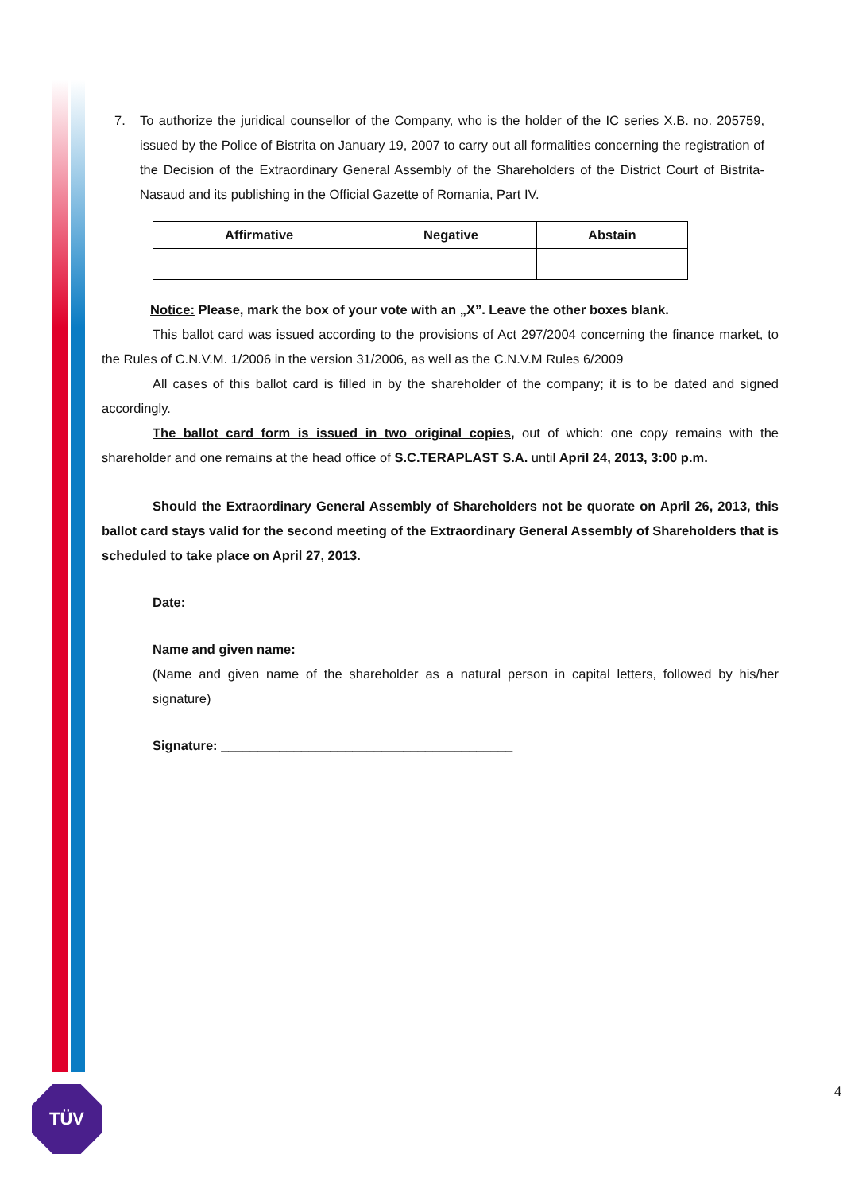7. To authorize the juridical counsellor of the Company, who is the holder of the IC series X.B. no. 205759, issued by the Police of Bistrita on January 19, 2007 to carry out all formalities concerning the registration of the Decision of the Extraordinary General Assembly of the Shareholders of the District Court of Bistrita-Nasaud and its publishing in the Official Gazette of Romania, Part IV.
| Affirmative | Negative | Abstain |
| --- | --- | --- |
Notice: Please, mark the box of your vote with an „X”. Leave the other boxes blank.
This ballot card was issued according to the provisions of Act 297/2004 concerning the finance market, to the Rules of C.N.V.M. 1/2006 in the version 31/2006, as well as the C.N.V.M Rules 6/2009
All cases of this ballot card is filled in by the shareholder of the company; it is to be dated and signed accordingly.
The ballot card form is issued in two original copies, out of which: one copy remains with the shareholder and one remains at the head office of S.C.TERAPLAST S.A. until April 24, 2013, 3:00 p.m.
Should the Extraordinary General Assembly of Shareholders not be quorate on April 26, 2013, this ballot card stays valid for the second meeting of the Extraordinary General Assembly of Shareholders that is scheduled to take place on April 27, 2013.
Date: ________________________
Name and given name: ____________________________
(Name and given name of the shareholder as a natural person in capital letters, followed by his/her signature)
Signature: ________________________________________
TÜV 4